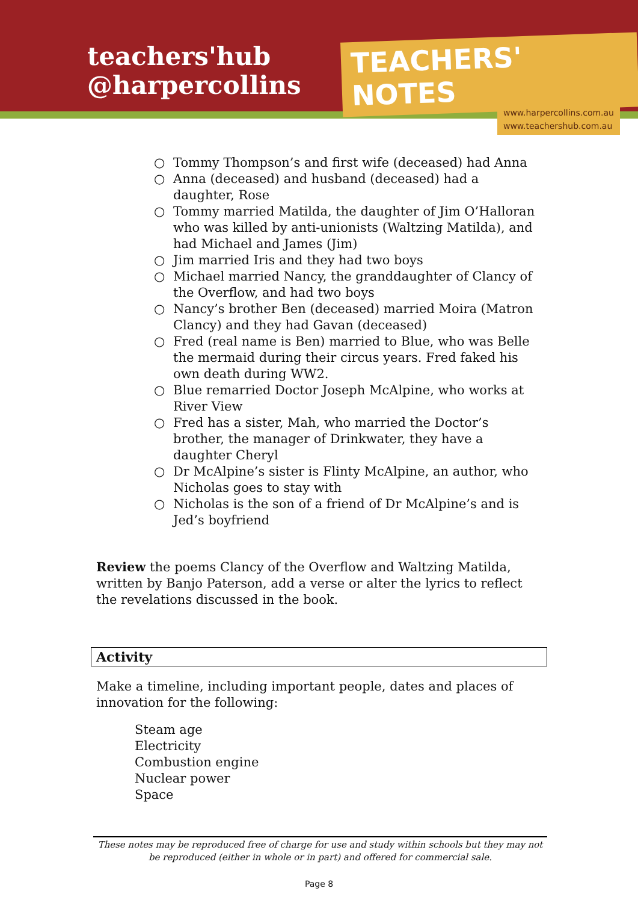teachers'hub
@harpercollins
TEACHERS' NOTES
www.harpercollins.com.au
www.teachershub.com.au
○ Tommy Thompson’s and first wife (deceased) had Anna
○ Anna (deceased) and husband (deceased) had a daughter, Rose
○ Tommy married Matilda, the daughter of Jim O’Halloran who was killed by anti-unionists (Waltzing Matilda), and had Michael and James (Jim)
○ Jim married Iris and they had two boys
○ Michael married Nancy, the granddaughter of Clancy of the Overflow, and had two boys
○ Nancy’s brother Ben (deceased) married Moira (Matron Clancy) and they had Gavan (deceased)
○ Fred (real name is Ben) married to Blue, who was Belle the mermaid during their circus years. Fred faked his own death during WW2.
○ Blue remarried Doctor Joseph McAlpine, who works at River View
○ Fred has a sister, Mah, who married the Doctor’s brother, the manager of Drinkwater, they have a daughter Cheryl
○ Dr McAlpine’s sister is Flinty McAlpine, an author, who Nicholas goes to stay with
○ Nicholas is the son of a friend of Dr McAlpine’s and is Jed’s boyfriend
Review the poems Clancy of the Overflow and Waltzing Matilda, written by Banjo Paterson, add a verse or alter the lyrics to reflect the revelations discussed in the book.
Activity
Make a timeline, including important people, dates and places of innovation for the following:
Steam age
Electricity
Combustion engine
Nuclear power
Space
These notes may be reproduced free of charge for use and study within schools but they may not be reproduced (either in whole or in part) and offered for commercial sale.
Page 8